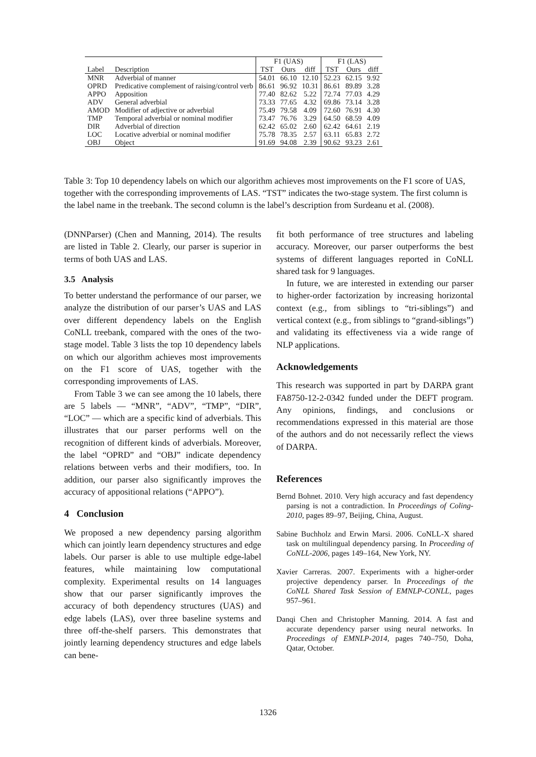| | | F1 (UAS) | | | F1 (LAS) | | |
| Label | Description | TST | Ours | diff | TST | Ours | diff |
| MNR | Adverbial of manner | 54.01 | 66.10 | 12.10 | 52.23 | 62.15 | 9.92 |
| OPRD | Predicative complement of raising/control verb | 86.61 | 96.92 | 10.31 | 86.61 | 89.89 | 3.28 |
| APPO | Apposition | 77.40 | 82.62 | 5.22 | 72.74 | 77.03 | 4.29 |
| ADV | General adverbial | 73.33 | 77.65 | 4.32 | 69.86 | 73.14 | 3.28 |
| AMOD | Modifier of adjective or adverbial | 75.49 | 79.58 | 4.09 | 72.60 | 76.91 | 4.30 |
| TMP | Temporal adverbial or nominal modifier | 73.47 | 76.76 | 3.29 | 64.50 | 68.59 | 4.09 |
| DIR | Adverbial of direction | 62.42 | 65.02 | 2.60 | 62.42 | 64.61 | 2.19 |
| LOC | Locative adverbial or nominal modifier | 75.78 | 78.35 | 2.57 | 63.11 | 65.83 | 2.72 |
| OBJ | Object | 91.69 | 94.08 | 2.39 | 90.62 | 93.23 | 2.61 |
Table 3: Top 10 dependency labels on which our algorithm achieves most improvements on the F1 score of UAS, together with the corresponding improvements of LAS. “TST” indicates the two-stage system. The first column is the label name in the treebank. The second column is the label’s description from Surdeanu et al. (2008).
(DNNParser) (Chen and Manning, 2014). The results are listed in Table 2. Clearly, our parser is superior in terms of both UAS and LAS.
3.5 Analysis
To better understand the performance of our parser, we analyze the distribution of our parser’s UAS and LAS over different dependency labels on the English CoNLL treebank, compared with the ones of the two-stage model. Table 3 lists the top 10 dependency labels on which our algorithm achieves most improvements on the F1 score of UAS, together with the corresponding improvements of LAS.
From Table 3 we can see among the 10 labels, there are 5 labels — “MNR”, “ADV”, “TMP”, “DIR”, “LOC” — which are a specific kind of adverbials. This illustrates that our parser performs well on the recognition of different kinds of adverbials. Moreover, the label “OPRD” and “OBJ” indicate dependency relations between verbs and their modifiers, too. In addition, our parser also significantly improves the accuracy of appositional relations (“APPO”).
4 Conclusion
We proposed a new dependency parsing algorithm which can jointly learn dependency structures and edge labels. Our parser is able to use multiple edge-label features, while maintaining low computational complexity. Experimental results on 14 languages show that our parser significantly improves the accuracy of both dependency structures (UAS) and edge labels (LAS), over three baseline systems and three off-the-shelf parsers. This demonstrates that jointly learning dependency structures and edge labels can bene-
fit both performance of tree structures and labeling accuracy. Moreover, our parser outperforms the best systems of different languages reported in CoNLL shared task for 9 languages.
In future, we are interested in extending our parser to higher-order factorization by increasing horizontal context (e.g., from siblings to “tri-siblings”) and vertical context (e.g., from siblings to “grand-siblings”) and validating its effectiveness via a wide range of NLP applications.
Acknowledgements
This research was supported in part by DARPA grant FA8750-12-2-0342 funded under the DEFT program. Any opinions, findings, and conclusions or recommendations expressed in this material are those of the authors and do not necessarily reflect the views of DARPA.
References
Bernd Bohnet. 2010. Very high accuracy and fast dependency parsing is not a contradiction. In Proceedings of Coling-2010, pages 89–97, Beijing, China, August.
Sabine Buchholz and Erwin Marsi. 2006. CoNLL-X shared task on multilingual dependency parsing. In Proceeding of CoNLL-2006, pages 149–164, New York, NY.
Xavier Carreras. 2007. Experiments with a higher-order projective dependency parser. In Proceedings of the CoNLL Shared Task Session of EMNLP-CONLL, pages 957–961.
Danqi Chen and Christopher Manning. 2014. A fast and accurate dependency parser using neural networks. In Proceedings of EMNLP-2014, pages 740–750, Doha, Qatar, October.
1326